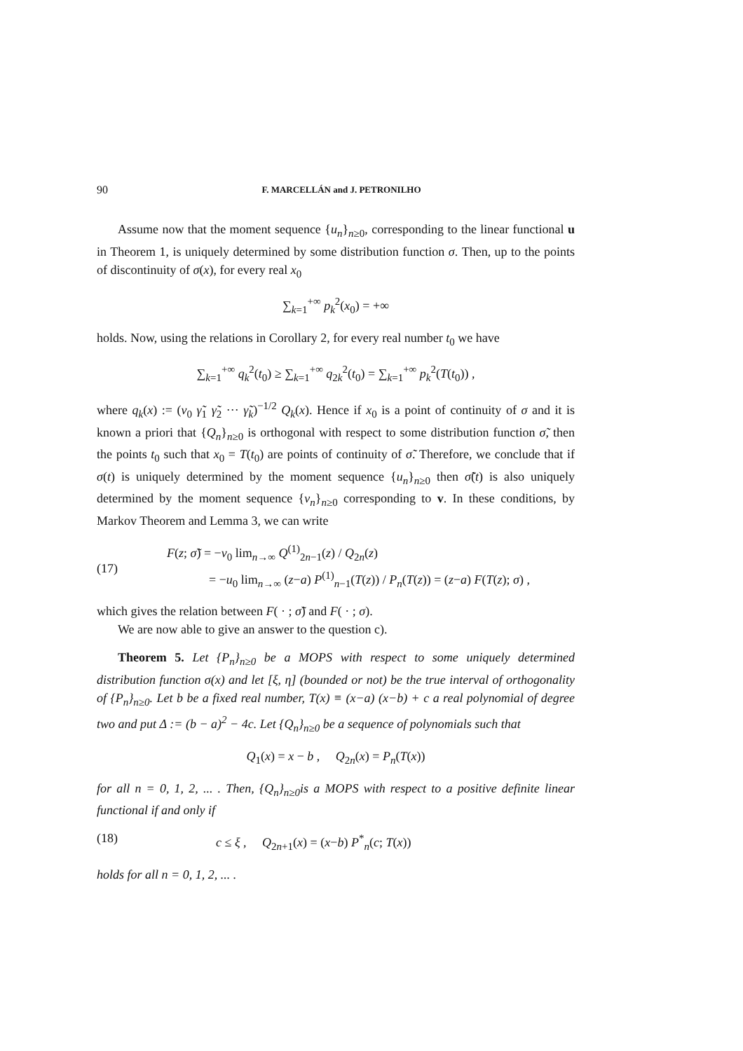90 F. MARCELLÁN and J. PETRONILHO
Assume now that the moment sequence {u<sub>n</sub>}<sub>n≥0</sub>, corresponding to the linear functional u in Theorem 1, is uniquely determined by some distribution function σ. Then, up to the points of discontinuity of σ(x), for every real x<sub>0</sub>
∑<sub>k=1</sub><sup>+∞</sup> p<sub>k</sub><sup>2</sup>(x<sub>0</sub>) = +∞
holds. Now, using the relations in Corollary 2, for every real number t<sub>0</sub> we have
∑<sub>k=1</sub><sup>+∞</sup> q<sub>k</sub><sup>2</sup>(t<sub>0</sub>) ≥ ∑<sub>k=1</sub><sup>+∞</sup> q<sub>2k</sub><sup>2</sup>(t<sub>0</sub>) = ∑<sub>k=1</sub><sup>+∞</sup> p<sub>k</sub><sup>2</sup>(T(t<sub>0</sub>)) ,
where q<sub>k</sub>(x) := (v<sub>0</sub> γ̃<sub>1</sub> γ̃<sub>2</sub> ··· γ̃<sub>k</sub>)<sup>−1/2</sup> Q<sub>k</sub>(x). Hence if x<sub>0</sub> is a point of continuity of σ and it is known a priori that {Q<sub>n</sub>}<sub>n≥0</sub> is orthogonal with respect to some distribution function σ̃, then the points t<sub>0</sub> such that x<sub>0</sub> = T(t<sub>0</sub>) are points of continuity of σ̃. Therefore, we conclude that if σ(t) is uniquely determined by the moment sequence {u<sub>n</sub>}<sub>n≥0</sub> then σ̃(t) is also uniquely determined by the moment sequence {v<sub>n</sub>}<sub>n≥0</sub> corresponding to v. In these conditions, by Markov Theorem and Lemma 3, we can write
(17)
F(z; σ̃) = −v<sub>0</sub> lim<sub>n→∞</sub> Q<sup>(1)</sup><sub>2n−1</sub>(z) / Q<sub>2n</sub>(z)
= −u<sub>0</sub> lim<sub>n→∞</sub> (z−a) P<sup>(1)</sup><sub>n−1</sub>(T(z)) / P<sub>n</sub>(T(z)) = (z−a) F(T(z); σ) ,
which gives the relation between F( · ; σ̃) and F( · ; σ).
We are now able to give an answer to the question c).
Theorem 5. Let {P<sub>n</sub>}<sub>n≥0</sub> be a MOPS with respect to some uniquely determined distribution function σ(x) and let [ξ, η] (bounded or not) be the true interval of orthogonality of {P<sub>n</sub>}<sub>n≥0</sub>. Let b be a fixed real number, T(x) ≡ (x−a) (x−b) + c a real polynomial of degree two and put Δ := (b − a)<sup>2</sup> − 4c. Let {Q<sub>n</sub>}<sub>n≥0</sub> be a sequence of polynomials such that
Q<sub>1</sub>(x) = x − b , Q<sub>2n</sub>(x) = P<sub>n</sub>(T(x))
for all n = 0, 1, 2, ... . Then, {Q<sub>n</sub>}<sub>n≥0</sub>is a MOPS with respect to a positive definite linear functional if and only if
(18) c ≤ ξ , Q<sub>2n+1</sub>(x) = (x−b) P<sup>*</sup><sub>n</sub>(c; T(x))
holds for all n = 0, 1, 2, ... .